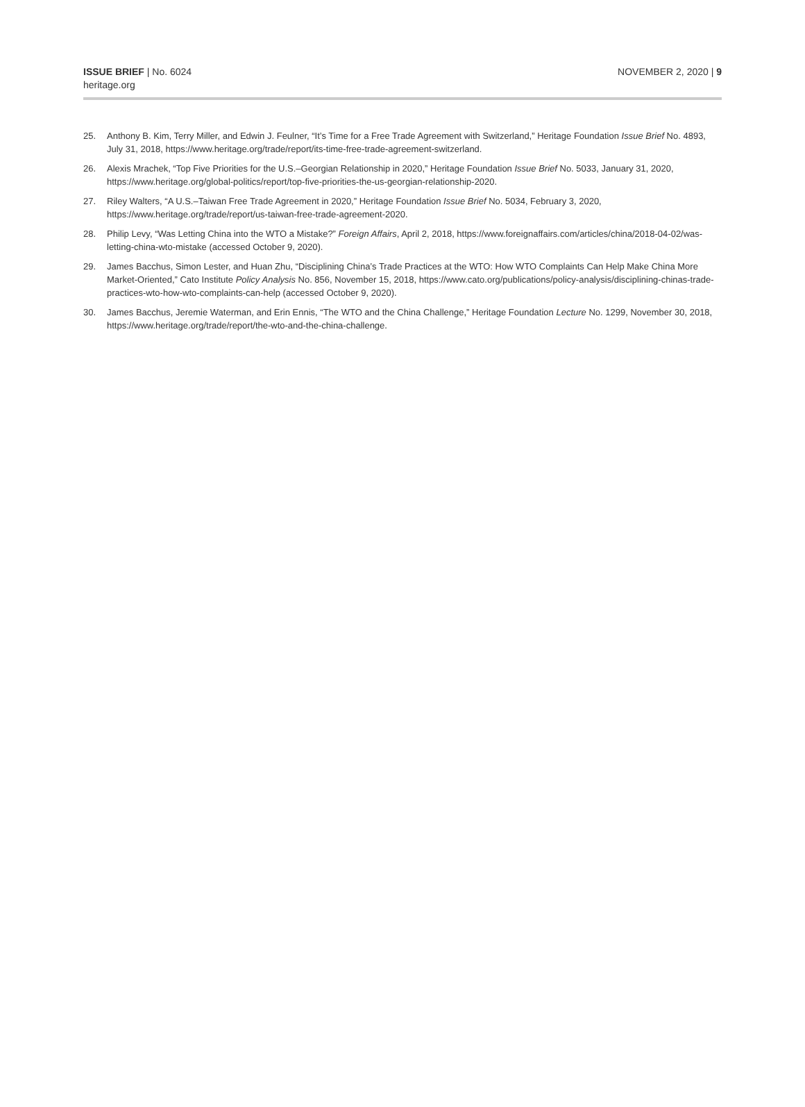ISSUE BRIEF | No. 6024
heritage.org
NOVEMBER 2, 2020 | 9
25. Anthony B. Kim, Terry Miller, and Edwin J. Feulner, “It’s Time for a Free Trade Agreement with Switzerland,” Heritage Foundation Issue Brief No. 4893, July 31, 2018, https://www.heritage.org/trade/report/its-time-free-trade-agreement-switzerland.
26. Alexis Mrachek, “Top Five Priorities for the U.S.–Georgian Relationship in 2020,” Heritage Foundation Issue Brief No. 5033, January 31, 2020, https://www.heritage.org/global-politics/report/top-five-priorities-the-us-georgian-relationship-2020.
27. Riley Walters, “A U.S.–Taiwan Free Trade Agreement in 2020,” Heritage Foundation Issue Brief No. 5034, February 3, 2020, https://www.heritage.org/trade/report/us-taiwan-free-trade-agreement-2020.
28. Philip Levy, “Was Letting China into the WTO a Mistake?” Foreign Affairs, April 2, 2018, https://www.foreignaffairs.com/articles/china/2018-04-02/was-letting-china-wto-mistake (accessed October 9, 2020).
29. James Bacchus, Simon Lester, and Huan Zhu, “Disciplining China’s Trade Practices at the WTO: How WTO Complaints Can Help Make China More Market-Oriented,” Cato Institute Policy Analysis No. 856, November 15, 2018, https://www.cato.org/publications/policy-analysis/disciplining-chinas-trade-practices-wto-how-wto-complaints-can-help (accessed October 9, 2020).
30. James Bacchus, Jeremie Waterman, and Erin Ennis, “The WTO and the China Challenge,” Heritage Foundation Lecture No. 1299, November 30, 2018, https://www.heritage.org/trade/report/the-wto-and-the-china-challenge.